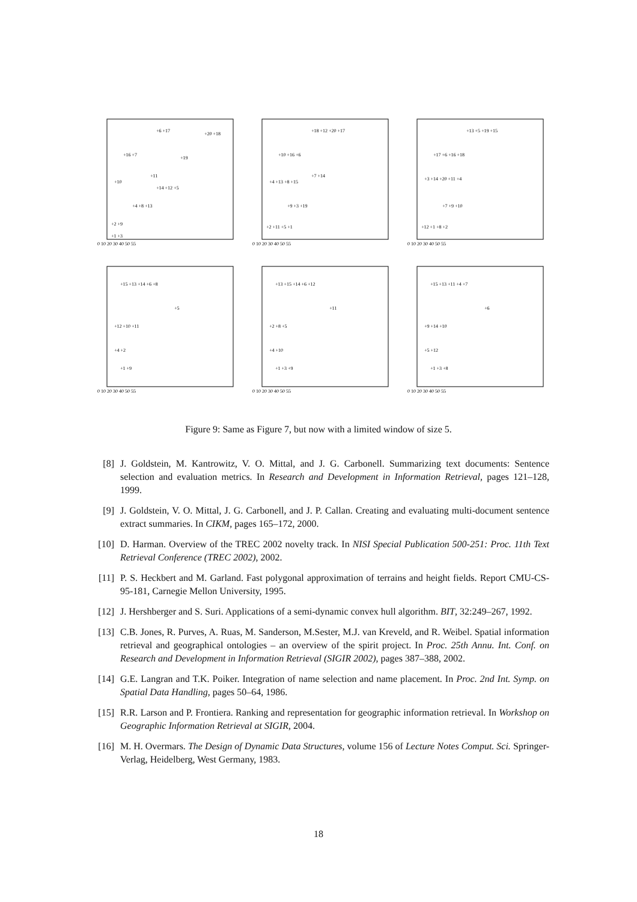0 10 20 30 40 50 55
+6 +17
+20 +18
+16 +7
+19
+11
+10
+14 +12 +5
+4 +8 +13
+2 +9
+1 +3
0 10 20 30 40 50 55
+18 +12 +20 +17
+10 +16 +6
+7 +14
+4 +13 +8 +15
+9 +3 +19
+2 +11 +5 +1
0 10 20 30 40 50 55
+13 +5 +19 +15
+17 +6 +16 +18
+3 +14 +20 +11 +4
+7 +9 +10
+12 +1 +8 +2
0 10 20 30 40 50 55
+15 +13 +14 +6 +8
+5
+12 +10 +11
+4 +2
+1 +9
0 10 20 30 40 50 55
+13 +15 +14 +6 +12
+11
+2 +8 +5
+4 +10
+1 +3 +9
0 10 20 30 40 50 55
+15 +13 +11 +4 +7
+6
+9 +14 +10
+5 +12
+1 +3 +8
Figure 9: Same as Figure 7, but now with a limited window of size 5.
[8] J. Goldstein, M. Kantrowitz, V. O. Mittal, and J. G. Carbonell. Summarizing text documents: Sentence selection and evaluation metrics. In Research and Development in Information Retrieval, pages 121–128, 1999.
[9] J. Goldstein, V. O. Mittal, J. G. Carbonell, and J. P. Callan. Creating and evaluating multi-document sentence extract summaries. In CIKM, pages 165–172, 2000.
[10]
D. Harman. Overview of the TREC 2002 novelty track. In NISI Special Publication 500-251: Proc. 11th Text Retrieval Conference (TREC 2002), 2002.
[11]
P. S. Heckbert and M. Garland. Fast polygonal approximation of terrains and height fields. Report CMU-CS-95-181, Carnegie Mellon University, 1995.
[12]
J. Hershberger and S. Suri. Applications of a semi-dynamic convex hull algorithm. BIT, 32:249–267, 1992.
[13]
C.B. Jones, R. Purves, A. Ruas, M. Sanderson, M.Sester, M.J. van Kreveld, and R. Weibel. Spatial information retrieval and geographical ontologies – an overview of the spirit project. In Proc. 25th Annu. Int. Conf. on Research and Development in Information Retrieval (SIGIR 2002), pages 387–388, 2002.
[14]
G.E. Langran and T.K. Poiker. Integration of name selection and name placement. In Proc. 2nd Int. Symp. on Spatial Data Handling, pages 50–64, 1986.
[15]
R.R. Larson and P. Frontiera. Ranking and representation for geographic information retrieval. In Workshop on Geographic Information Retrieval at SIGIR, 2004.
[16]
M. H. Overmars. The Design of Dynamic Data Structures, volume 156 of Lecture Notes Comput. Sci. Springer-Verlag, Heidelberg, West Germany, 1983.
18